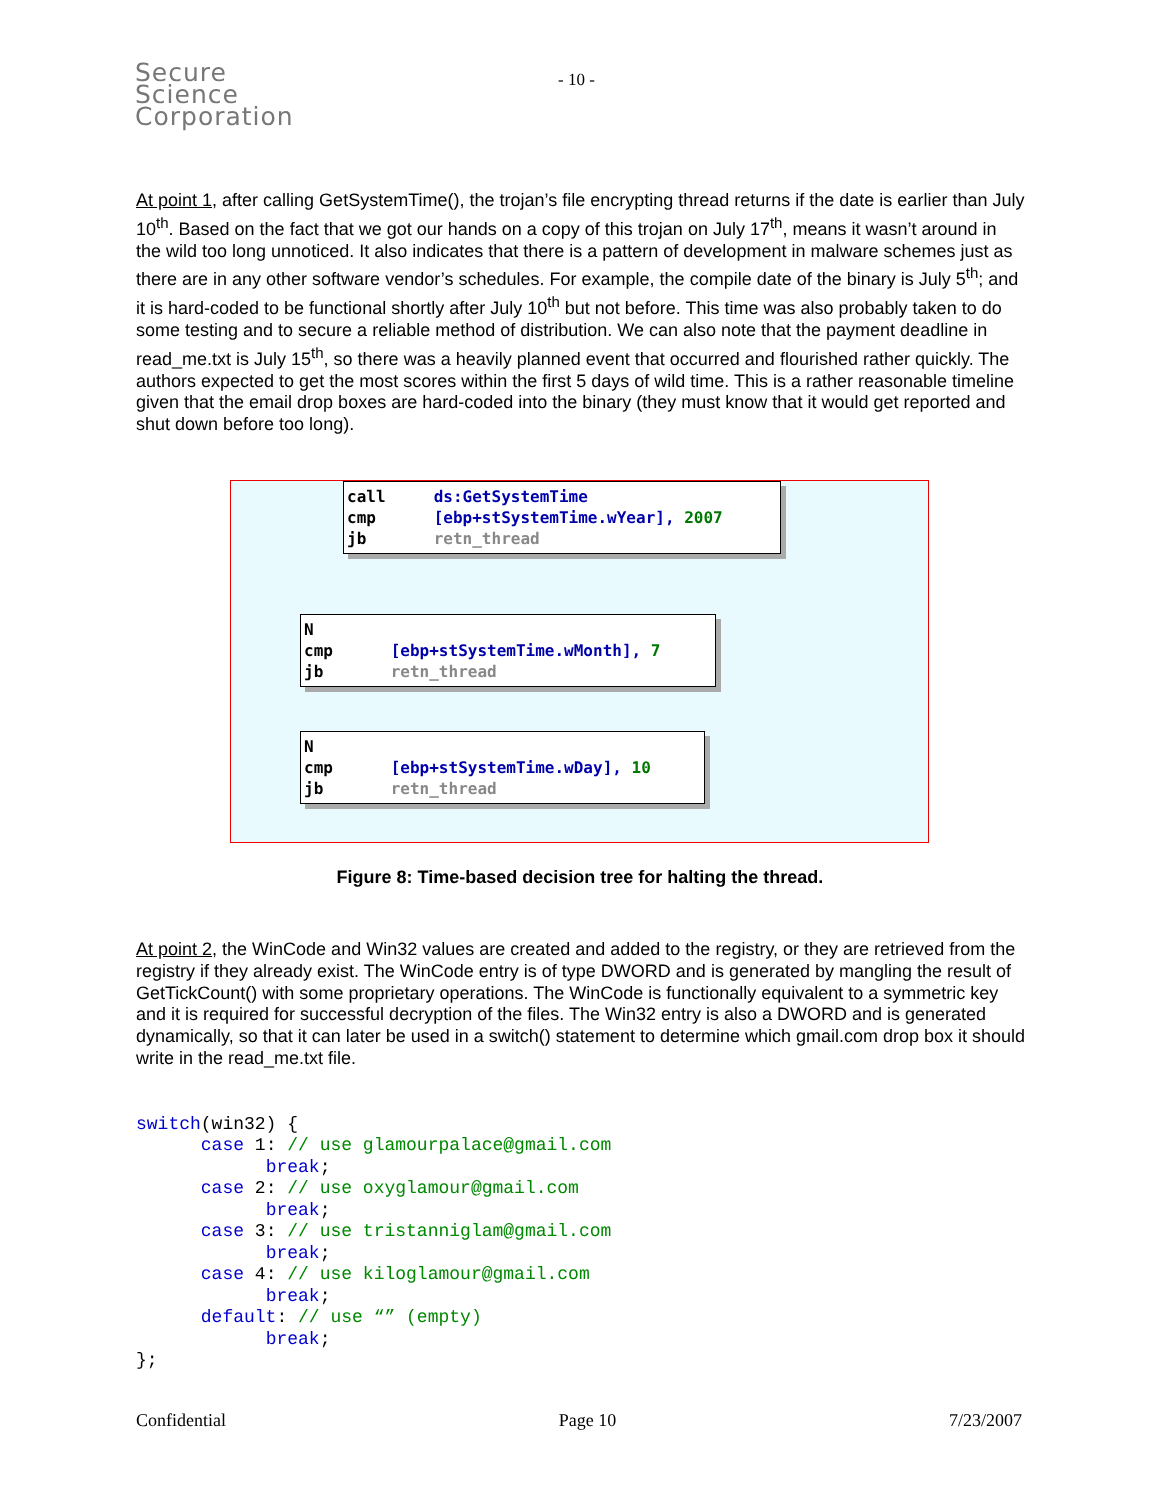Secure
Science
Corporation
- 10 -
At point 1, after calling GetSystemTime(), the trojan’s file encrypting thread returns if the date is earlier than July 10<sup>th</sup>. Based on the fact that we got our hands on a copy of this trojan on July 17<sup>th</sup>, means it wasn’t around in the wild too long unnoticed. It also indicates that there is a pattern of development in malware schemes just as there are in any other software vendor’s schedules. For example, the compile date of the binary is July 5<sup>th</sup>; and it is hard-coded to be functional shortly after July 10<sup>th</sup> but not before. This time was also probably taken to do some testing and to secure a reliable method of distribution. We can also note that the payment deadline in read_me.txt is July 15<sup>th</sup>, so there was a heavily planned event that occurred and flourished rather quickly. The authors expected to get the most scores within the first 5 days of wild time. This is a rather reasonable timeline given that the email drop boxes are hard-coded into the binary (they must know that it would get reported and shut down before too long).
call ds:GetSystemTime
cmp [ebp+stSystemTime.wYear], 2007
jb retn_thread
N
cmp [ebp+stSystemTime.wMonth], 7
jb retn_thread
N
cmp [ebp+stSystemTime.wDay], 10
jb retn_thread
Figure 8: Time-based decision tree for halting the thread.
At point 2, the WinCode and Win32 values are created and added to the registry, or they are retrieved from the registry if they already exist. The WinCode entry is of type DWORD and is generated by mangling the result of GetTickCount() with some proprietary operations. The WinCode is functionally equivalent to a symmetric key and it is required for successful decryption of the files. The Win32 entry is also a DWORD and is generated dynamically, so that it can later be used in a switch() statement to determine which gmail.com drop box it should write in the read_me.txt file.
switch(win32) {
      case 1: // use glamourpalace@gmail.com
            break;
      case 2: // use oxyglamour@gmail.com
            break;
      case 3: // use tristanniglam@gmail.com
            break;
      case 4: // use kiloglamour@gmail.com
            break;
      default: // use “” (empty)
            break;
};
Confidential Page 10 7/23/2007